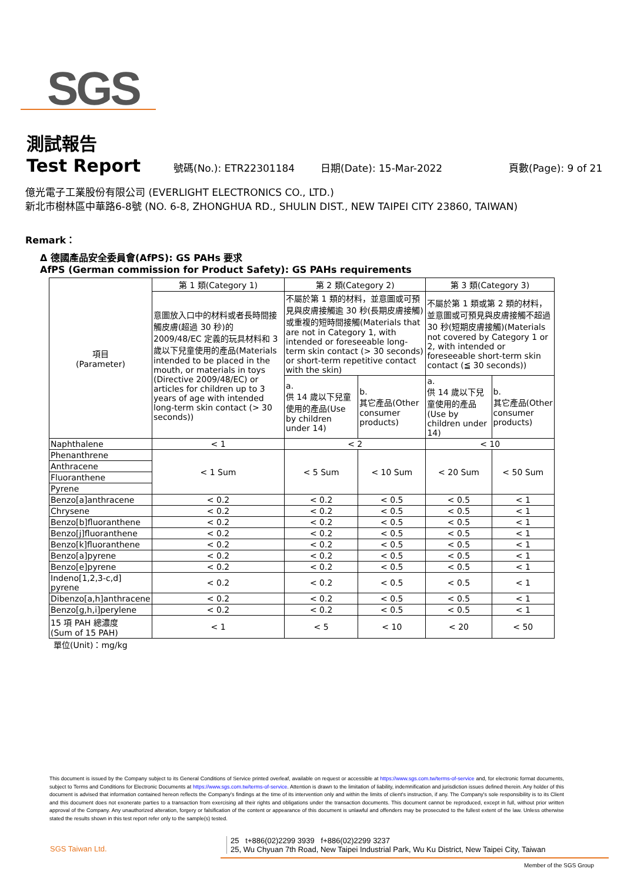SGS
測試報告
Test Report 號碼(No.): ETR22301184 日期(Date): 15-Mar-2022 頁數(Page): 9 of 21
億光電子工業股份有限公司 (EVERLIGHT ELECTRONICS CO., LTD.)
新北市樹林區中華路6-8號 (NO. 6-8, ZHONGHUA RD., SHULIN DIST., NEW TAIPEI CITY 23860, TAIWAN)
Remark：
Δ 德國產品安全委員會(AfPS): GS PAHs 要求
AfPS (German commission for Product Safety): GS PAHs requirements
| 項目 (Parameter) | 第 1 類(Category 1) | 第 2 類(Category 2) | | 第 3 類(Category 3) | |
| --- | --- | --- | --- | --- | --- |
| | 意圖放入口中的材料或者長時間接觸皮膚(超過 30 秒)的 2009/48/EC 定義的玩具材料和 3 歲以下兒童使用的產品(Materials intended to be placed in the mouth, or materials in toys (Directive 2009/48/EC) or articles for children up to 3 years of age with intended long-term skin contact (> 30 seconds)) | 不屬於第 1 類的材料，並意圖或可預見與皮膚接觸逾 30 秒(長期皮膚接觸)或重複的短時間接觸(Materials that are not in Category 1, with intended or foreseeable long-term skin contact (> 30 seconds) or short-term repetitive contact with the skin) | | 不屬於第 1 類或第 2 類的材料，並意圖或可預見與皮膚接觸不超過 30 秒(短期皮膚接觸)(Materials not covered by Category 1 or 2, with intended or foreseeable short-term skin contact (≦ 30 seconds)) | |
| | | a. 供 14 歲以下兒童使用的產品(Use by children under 14) | b. 其它產品(Other consumer products) | a. 供 14 歲以下兒童使用的產品(Use by children under 14) | b. 其它產品(Other consumer products) |
| Naphthalene | < 1 | < 2 | | < 10 | |
| Phenanthrene | < 1 Sum | < 5 Sum | < 10 Sum | < 20 Sum | < 50 Sum |
| Anthracene | | | | | |
| Fluoranthene | | | | | |
| Pyrene | | | | | |
| Benzo[a]anthracene | < 0.2 | < 0.2 | < 0.5 | < 0.5 | < 1 |
| Chrysene | < 0.2 | < 0.2 | < 0.5 | < 0.5 | < 1 |
| Benzo[b]fluoranthene | < 0.2 | < 0.2 | < 0.5 | < 0.5 | < 1 |
| Benzo[j]fluoranthene | < 0.2 | < 0.2 | < 0.5 | < 0.5 | < 1 |
| Benzo[k]fluoranthene | < 0.2 | < 0.2 | < 0.5 | < 0.5 | < 1 |
| Benzo[a]pyrene | < 0.2 | < 0.2 | < 0.5 | < 0.5 | < 1 |
| Benzo[e]pyrene | < 0.2 | < 0.2 | < 0.5 | < 0.5 | < 1 |
| Indeno[1,2,3-c,d] pyrene | < 0.2 | < 0.2 | < 0.5 | < 0.5 | < 1 |
| Dibenzo[a,h]anthracene | < 0.2 | < 0.2 | < 0.5 | < 0.5 | < 1 |
| Benzo[g,h,i]perylene | < 0.2 | < 0.2 | < 0.5 | < 0.5 | < 1 |
| 15 項 PAH 總濃度 (Sum of 15 PAH) | < 1 | < 5 | < 10 | < 20 | < 50 |
單位(Unit)：mg/kg
This document is issued by the Company subject to its General Conditions of Service printed overleaf, available on request or accessible at https://www.sgs.com.tw/terms-of-service and, for electronic format documents, subject to Terms and Conditions for Electronic Documents at https://www.sgs.com.tw/terms-of-service. Attention is drawn to the limitation of liability, indemnification and jurisdiction issues defined therein. Any holder of this document is advised that information contained hereon reflects the Company's findings at the time of its intervention only and within the limits of client's instruction, if any. The Company's sole responsibility is to its Client and this document does not exonerate parties to a transaction from exercising all their rights and obligations under the transaction documents. This document cannot be reproduced, except in full, without prior written approval of the Company. Any unauthorized alteration, forgery or falsification of the content or appearance of this document is unlawful and offenders may be prosecuted to the fullest extent of the law. Unless otherwise stated the results shown in this test report refer only to the sample(s) tested.
SGS Taiwan Ltd. 25 t+886(02)2299 3939 f+886(02)2299 3237
25, Wu Chyuan 7th Road, New Taipei Industrial Park, Wu Ku District, New Taipei City, Taiwan
Member of the SGS Group